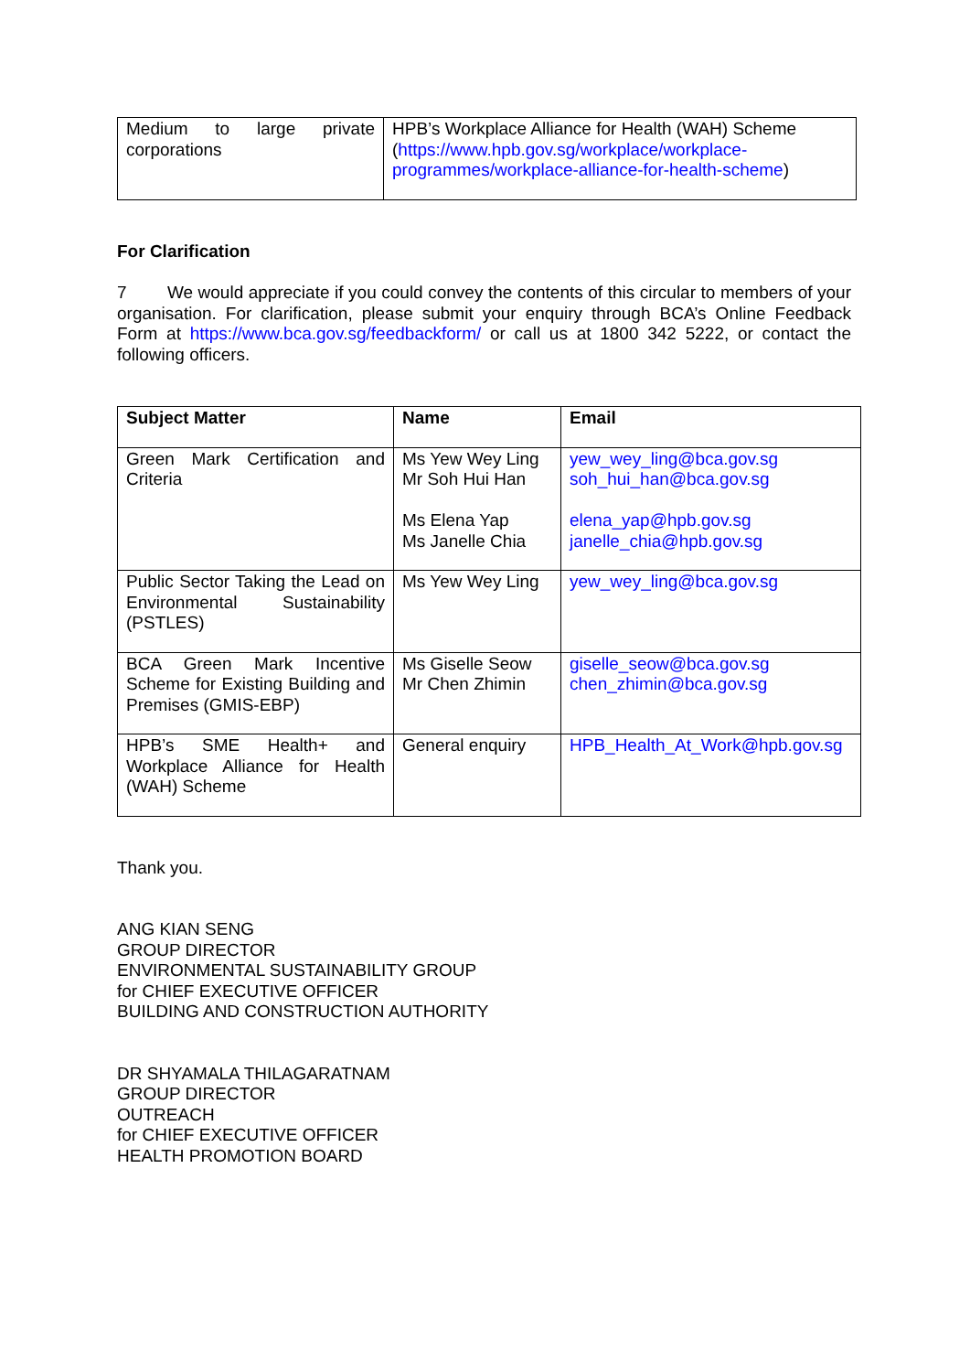| Medium to large private corporations | HPB’s Workplace Alliance for Health (WAH) Scheme ( https://www.hpb.gov.sg/workplace/workplace-programmes/workplace-alliance-for-health-scheme ) |
For Clarification
7 We would appreciate if you could convey the contents of this circular to members of your organisation. For clarification, please submit your enquiry through BCA’s Online Feedback Form at https://www.bca.gov.sg/feedbackform/ or call us at 1800 342 5222, or contact the following officers.
| Subject Matter | Name | Email |
| --- | --- | --- |
| Green Mark Certification and Criteria | Ms Yew Wey Ling Mr Soh Hui Han Ms Elena Yap Ms Janelle Chia | yew_wey_ling@bca.gov.sg soh_hui_han@bca.gov.sg elena_yap@hpb.gov.sg janelle_chia@hpb.gov.sg |
| Public Sector Taking the Lead on Environmental Sustainability (PSTLES) | Ms Yew Wey Ling | yew_wey_ling@bca.gov.sg |
| BCA Green Mark Incentive Scheme for Existing Building and Premises (GMIS-EBP) | Ms Giselle Seow Mr Chen Zhimin | giselle_seow@bca.gov.sg chen_zhimin@bca.gov.sg |
| HPB’s SME Health+ and Workplace Alliance for Health (WAH) Scheme | General enquiry | HPB_Health_At_Work@hpb.gov.sg |
Thank you.
ANG KIAN SENG
GROUP DIRECTOR
ENVIRONMENTAL SUSTAINABILITY GROUP
for CHIEF EXECUTIVE OFFICER
BUILDING AND CONSTRUCTION AUTHORITY
DR SHYAMALA THILAGARATNAM
GROUP DIRECTOR
OUTREACH
for CHIEF EXECUTIVE OFFICER
HEALTH PROMOTION BOARD